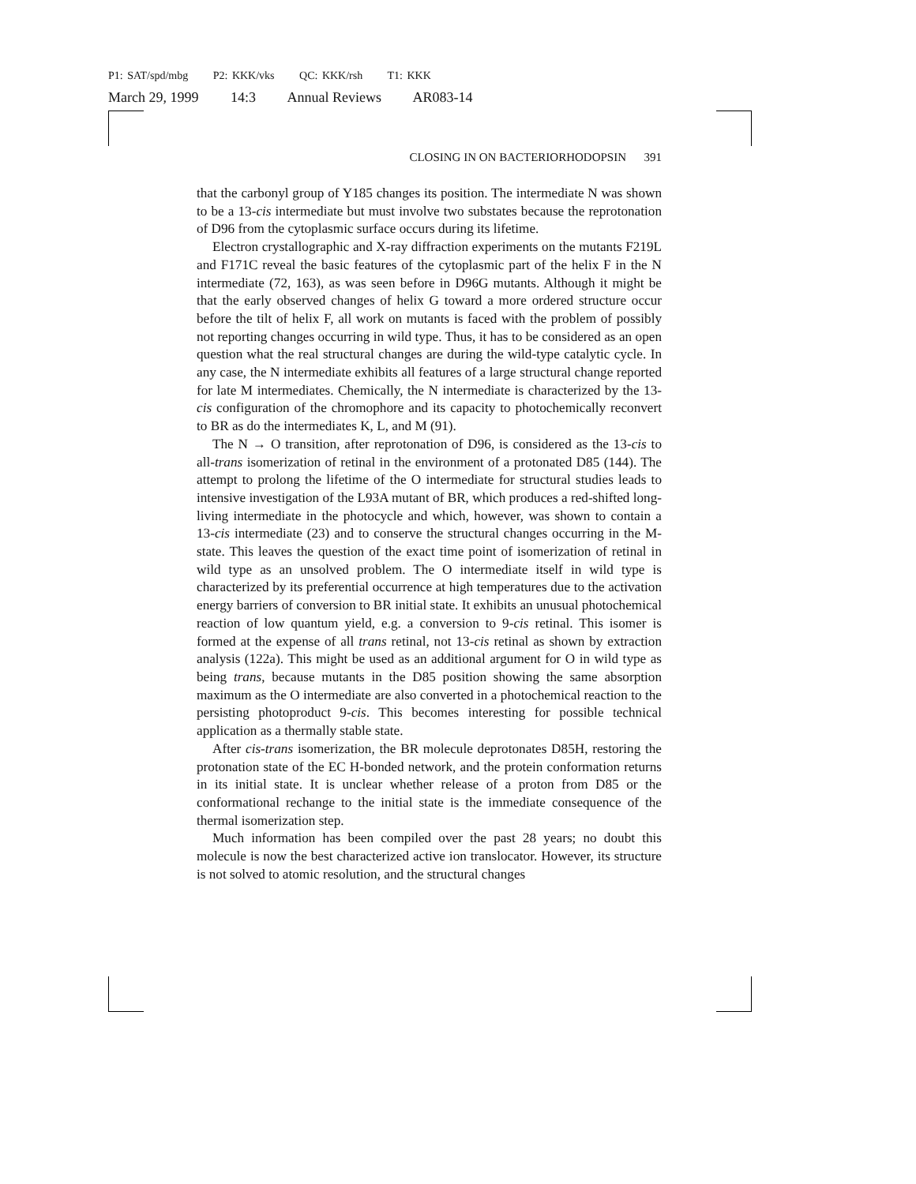P1: SAT/spd/mbg P2: KKK/vks QC: KKK/rsh T1: KKK
March 29, 1999 14:3 Annual Reviews AR083-14
CLOSING IN ON BACTERIORHODOPSIN 391
that the carbonyl group of Y185 changes its position. The intermediate N was shown to be a 13-cis intermediate but must involve two substates because the reprotonation of D96 from the cytoplasmic surface occurs during its lifetime.
Electron crystallographic and X-ray diffraction experiments on the mutants F219L and F171C reveal the basic features of the cytoplasmic part of the helix F in the N intermediate (72, 163), as was seen before in D96G mutants. Although it might be that the early observed changes of helix G toward a more ordered structure occur before the tilt of helix F, all work on mutants is faced with the problem of possibly not reporting changes occurring in wild type. Thus, it has to be considered as an open question what the real structural changes are during the wild-type catalytic cycle. In any case, the N intermediate exhibits all features of a large structural change reported for late M intermediates. Chemically, the N intermediate is characterized by the 13-cis configuration of the chromophore and its capacity to photochemically reconvert to BR as do the intermediates K, L, and M (91).
The N → O transition, after reprotonation of D96, is considered as the 13-cis to all-trans isomerization of retinal in the environment of a protonated D85 (144). The attempt to prolong the lifetime of the O intermediate for structural studies leads to intensive investigation of the L93A mutant of BR, which produces a red-shifted long-living intermediate in the photocycle and which, however, was shown to contain a 13-cis intermediate (23) and to conserve the structural changes occurring in the M-state. This leaves the question of the exact time point of isomerization of retinal in wild type as an unsolved problem. The O intermediate itself in wild type is characterized by its preferential occurrence at high temperatures due to the activation energy barriers of conversion to BR initial state. It exhibits an unusual photochemical reaction of low quantum yield, e.g. a conversion to 9-cis retinal. This isomer is formed at the expense of all trans retinal, not 13-cis retinal as shown by extraction analysis (122a). This might be used as an additional argument for O in wild type as being trans, because mutants in the D85 position showing the same absorption maximum as the O intermediate are also converted in a photochemical reaction to the persisting photoproduct 9-cis. This becomes interesting for possible technical application as a thermally stable state.
After cis-trans isomerization, the BR molecule deprotonates D85H, restoring the protonation state of the EC H-bonded network, and the protein conformation returns in its initial state. It is unclear whether release of a proton from D85 or the conformational rechange to the initial state is the immediate consequence of the thermal isomerization step.
Much information has been compiled over the past 28 years; no doubt this molecule is now the best characterized active ion translocator. However, its structure is not solved to atomic resolution, and the structural changes